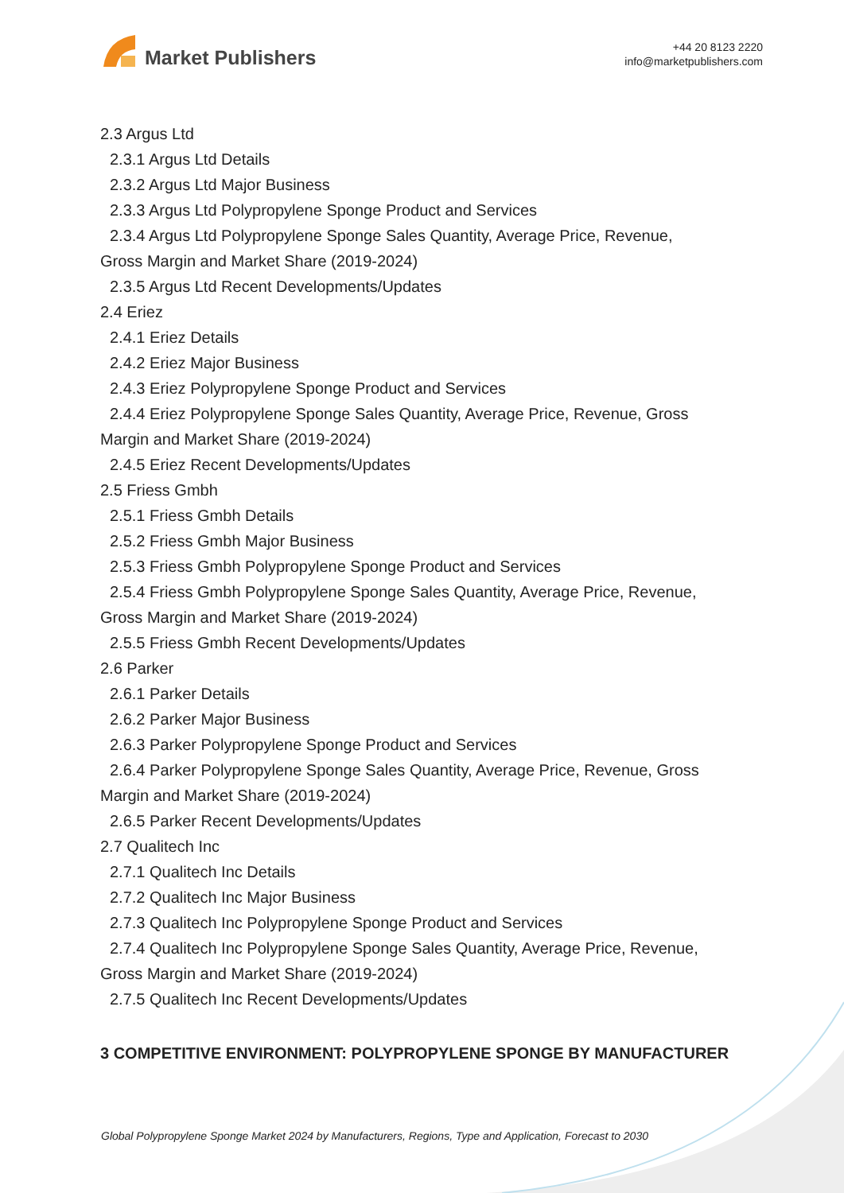Market Publishers
+44 20 8123 2220
info@marketpublishers.com
2.3 Argus Ltd
2.3.1 Argus Ltd Details
2.3.2 Argus Ltd Major Business
2.3.3 Argus Ltd Polypropylene Sponge Product and Services
2.3.4 Argus Ltd Polypropylene Sponge Sales Quantity, Average Price, Revenue,
Gross Margin and Market Share (2019-2024)
2.3.5 Argus Ltd Recent Developments/Updates
2.4 Eriez
2.4.1 Eriez Details
2.4.2 Eriez Major Business
2.4.3 Eriez Polypropylene Sponge Product and Services
2.4.4 Eriez Polypropylene Sponge Sales Quantity, Average Price, Revenue, Gross
Margin and Market Share (2019-2024)
2.4.5 Eriez Recent Developments/Updates
2.5 Friess Gmbh
2.5.1 Friess Gmbh Details
2.5.2 Friess Gmbh Major Business
2.5.3 Friess Gmbh Polypropylene Sponge Product and Services
2.5.4 Friess Gmbh Polypropylene Sponge Sales Quantity, Average Price, Revenue,
Gross Margin and Market Share (2019-2024)
2.5.5 Friess Gmbh Recent Developments/Updates
2.6 Parker
2.6.1 Parker Details
2.6.2 Parker Major Business
2.6.3 Parker Polypropylene Sponge Product and Services
2.6.4 Parker Polypropylene Sponge Sales Quantity, Average Price, Revenue, Gross
Margin and Market Share (2019-2024)
2.6.5 Parker Recent Developments/Updates
2.7 Qualitech Inc
2.7.1 Qualitech Inc Details
2.7.2 Qualitech Inc Major Business
2.7.3 Qualitech Inc Polypropylene Sponge Product and Services
2.7.4 Qualitech Inc Polypropylene Sponge Sales Quantity, Average Price, Revenue,
Gross Margin and Market Share (2019-2024)
2.7.5 Qualitech Inc Recent Developments/Updates
3 COMPETITIVE ENVIRONMENT: POLYPROPYLENE SPONGE BY MANUFACTURER
Global Polypropylene Sponge Market 2024 by Manufacturers, Regions, Type and Application, Forecast to 2030